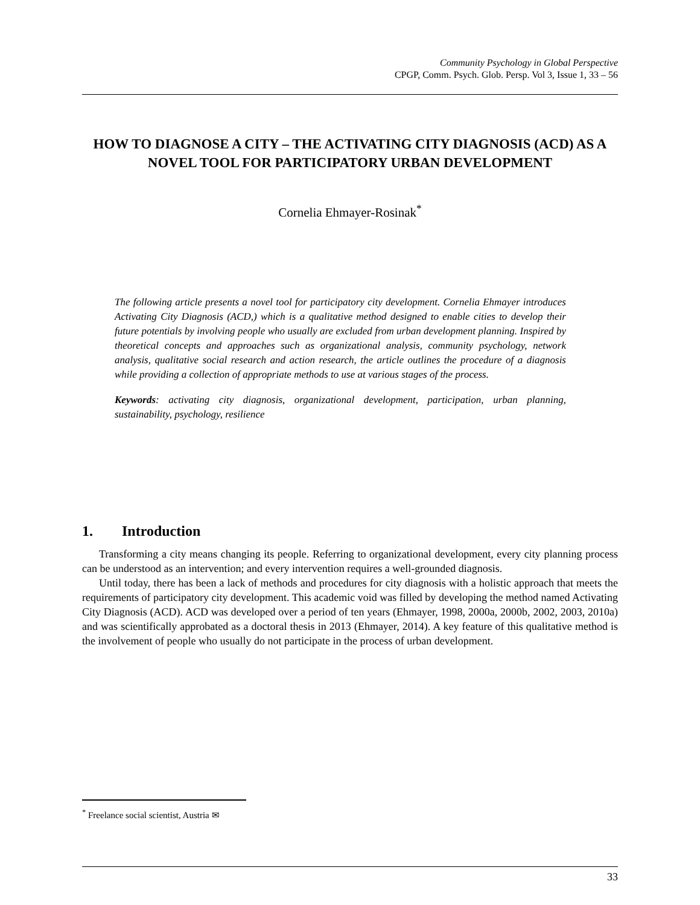Community Psychology in Global Perspective
CPGP, Comm. Psych. Glob. Persp. Vol 3, Issue 1, 33 – 56
HOW TO DIAGNOSE A CITY – THE ACTIVATING CITY DIAGNOSIS (ACD) AS A NOVEL TOOL FOR PARTICIPATORY URBAN DEVELOPMENT
Cornelia Ehmayer-Rosinak<sup>*</sup>
The following article presents a novel tool for participatory city development. Cornelia Ehmayer introduces Activating City Diagnosis (ACD,) which is a qualitative method designed to enable cities to develop their future potentials by involving people who usually are excluded from urban development planning. Inspired by theoretical concepts and approaches such as organizational analysis, community psychology, network analysis, qualitative social research and action research, the article outlines the procedure of a diagnosis while providing a collection of appropriate methods to use at various stages of the process.
Keywords: activating city diagnosis, organizational development, participation, urban planning, sustainability, psychology, resilience
1. Introduction
Transforming a city means changing its people. Referring to organizational development, every city planning process can be understood as an intervention; and every intervention requires a well-grounded diagnosis.
Until today, there has been a lack of methods and procedures for city diagnosis with a holistic approach that meets the requirements of participatory city development. This academic void was filled by developing the method named Activating City Diagnosis (ACD). ACD was developed over a period of ten years (Ehmayer, 1998, 2000a, 2000b, 2002, 2003, 2010a) and was scientifically approbated as a doctoral thesis in 2013 (Ehmayer, 2014). A key feature of this qualitative method is the involvement of people who usually do not participate in the process of urban development.
<sup>*</sup> Freelance social scientist, Austria ✉
33